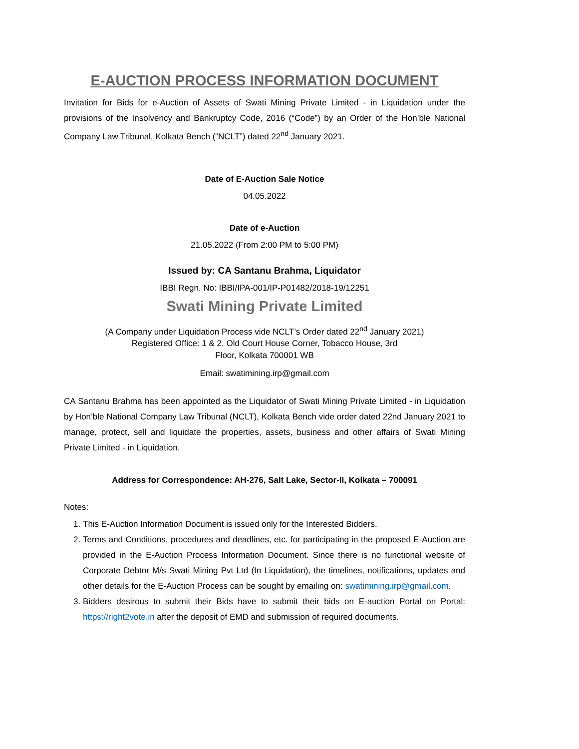E-AUCTION PROCESS INFORMATION DOCUMENT
Invitation for Bids for e-Auction of Assets of Swati Mining Private Limited - in Liquidation under the provisions of the Insolvency and Bankruptcy Code, 2016 (“Code”) by an Order of the Hon’ble National Company Law Tribunal, Kolkata Bench (“NCLT”) dated 22<sup>nd</sup> January 2021.
Date of E-Auction Sale Notice
04.05.2022
Date of e-Auction
21.05.2022 (From 2:00 PM to 5:00 PM)
Issued by: CA Santanu Brahma, Liquidator
IBBI Regn. No: IBBI/IPA-001/IP-P01482/2018-19/12251
Swati Mining Private Limited
(A Company under Liquidation Process vide NCLT’s Order dated 22<sup>nd</sup> January 2021)
Registered Office: 1 & 2, Old Court House Corner, Tobacco House, 3rd
Floor, Kolkata 700001 WB
Email: swatimining.irp@gmail.com
CA Santanu Brahma has been appointed as the Liquidator of Swati Mining Private Limited - in Liquidation by Hon’ble National Company Law Tribunal (NCLT), Kolkata Bench vide order dated 22nd January 2021 to manage, protect, sell and liquidate the properties, assets, business and other affairs of Swati Mining Private Limited - in Liquidation.
Address for Correspondence: AH-276, Salt Lake, Sector-II, Kolkata – 700091
Notes:
1. This E-Auction Information Document is issued only for the Interested Bidders.
2. Terms and Conditions, procedures and deadlines, etc. for participating in the proposed E-Auction are provided in the E-Auction Process Information Document. Since there is no functional website of Corporate Debtor M/s Swati Mining Pvt Ltd (In Liquidation), the timelines, notifications, updates and other details for the E-Auction Process can be sought by emailing on: swatimining.irp@gmail.com.
3. Bidders desirous to submit their Bids have to submit their bids on E-auction Portal on Portal: https://right2vote.in after the deposit of EMD and submission of required documents.